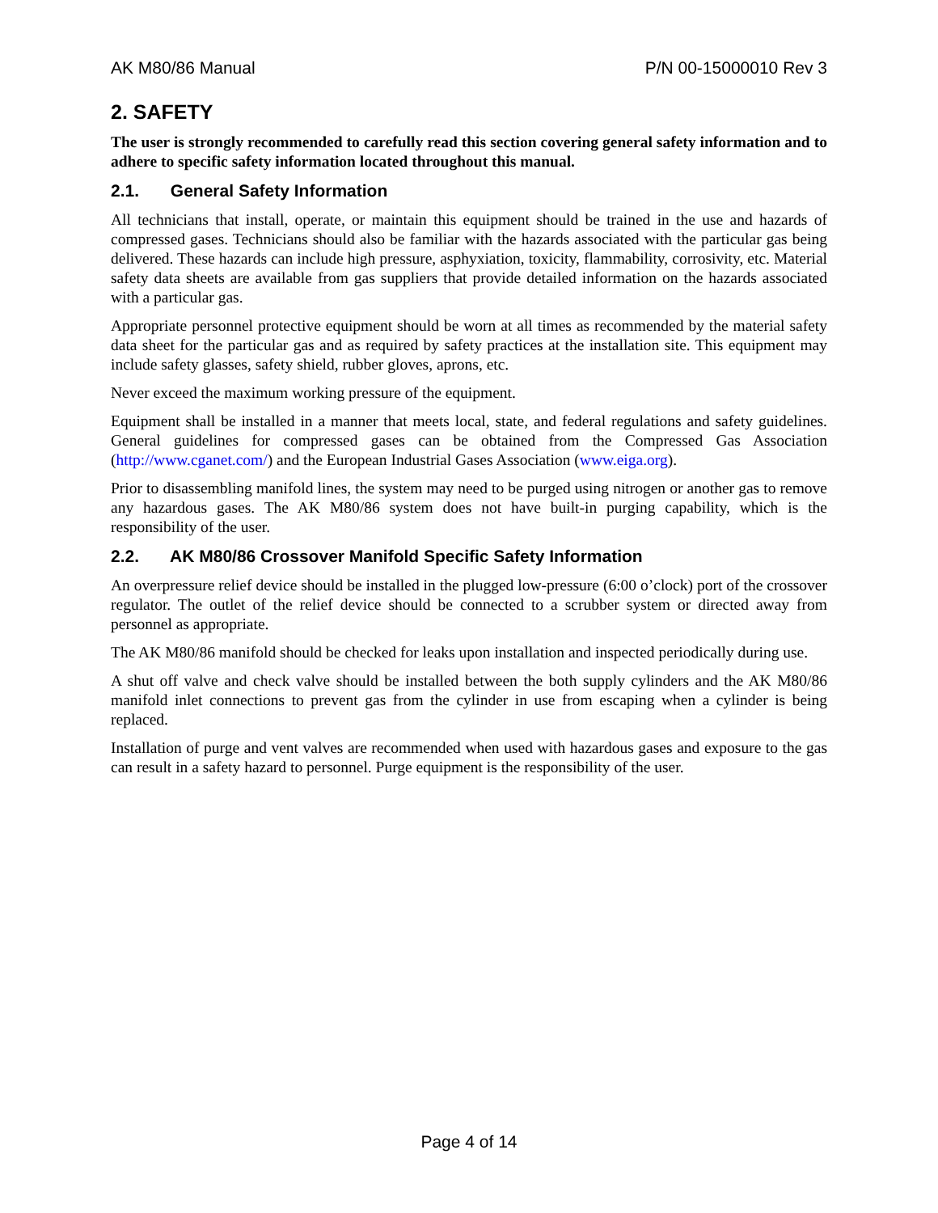AK M80/86 Manual P/N 00-15000010 Rev 3
2. SAFETY
The user is strongly recommended to carefully read this section covering general safety information and to adhere to specific safety information located throughout this manual.
2.1. General Safety Information
All technicians that install, operate, or maintain this equipment should be trained in the use and hazards of compressed gases. Technicians should also be familiar with the hazards associated with the particular gas being delivered. These hazards can include high pressure, asphyxiation, toxicity, flammability, corrosivity, etc. Material safety data sheets are available from gas suppliers that provide detailed information on the hazards associated with a particular gas.
Appropriate personnel protective equipment should be worn at all times as recommended by the material safety data sheet for the particular gas and as required by safety practices at the installation site. This equipment may include safety glasses, safety shield, rubber gloves, aprons, etc.
Never exceed the maximum working pressure of the equipment.
Equipment shall be installed in a manner that meets local, state, and federal regulations and safety guidelines. General guidelines for compressed gases can be obtained from the Compressed Gas Association (http://www.cganet.com/) and the European Industrial Gases Association (www.eiga.org).
Prior to disassembling manifold lines, the system may need to be purged using nitrogen or another gas to remove any hazardous gases. The AK M80/86 system does not have built-in purging capability, which is the responsibility of the user.
2.2. AK M80/86 Crossover Manifold Specific Safety Information
An overpressure relief device should be installed in the plugged low-pressure (6:00 o’clock) port of the crossover regulator. The outlet of the relief device should be connected to a scrubber system or directed away from personnel as appropriate.
The AK M80/86 manifold should be checked for leaks upon installation and inspected periodically during use.
A shut off valve and check valve should be installed between the both supply cylinders and the AK M80/86 manifold inlet connections to prevent gas from the cylinder in use from escaping when a cylinder is being replaced.
Installation of purge and vent valves are recommended when used with hazardous gases and exposure to the gas can result in a safety hazard to personnel. Purge equipment is the responsibility of the user.
Page 4 of 14